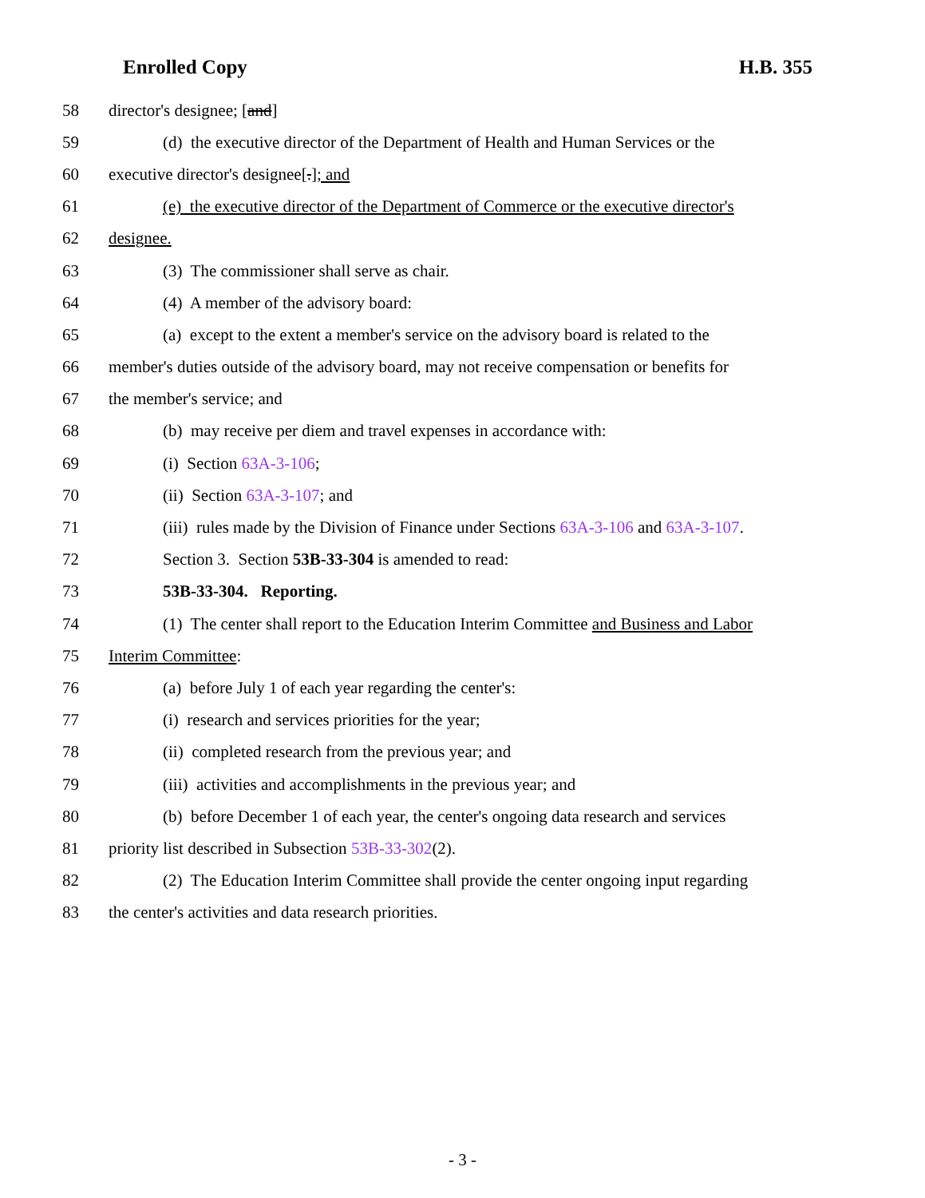Enrolled Copy H.B. 355
58 director's designee; [and]
59 (d) the executive director of the Department of Health and Human Services or the
60 executive director's designee[.]; and
61 (e) the executive director of the Department of Commerce or the executive director's
62 designee.
63 (3) The commissioner shall serve as chair.
64 (4) A member of the advisory board:
65 (a) except to the extent a member's service on the advisory board is related to the
66 member's duties outside of the advisory board, may not receive compensation or benefits for
67 the member's service; and
68 (b) may receive per diem and travel expenses in accordance with:
69 (i) Section 63A-3-106;
70 (ii) Section 63A-3-107; and
71 (iii) rules made by the Division of Finance under Sections 63A-3-106 and 63A-3-107.
72 Section 3. Section 53B-33-304 is amended to read:
73 53B-33-304. Reporting.
74 (1) The center shall report to the Education Interim Committee and Business and Labor
75 Interim Committee:
76 (a) before July 1 of each year regarding the center's:
77 (i) research and services priorities for the year;
78 (ii) completed research from the previous year; and
79 (iii) activities and accomplishments in the previous year; and
80 (b) before December 1 of each year, the center's ongoing data research and services
81 priority list described in Subsection 53B-33-302(2).
82 (2) The Education Interim Committee shall provide the center ongoing input regarding
83 the center's activities and data research priorities.
- 3 -